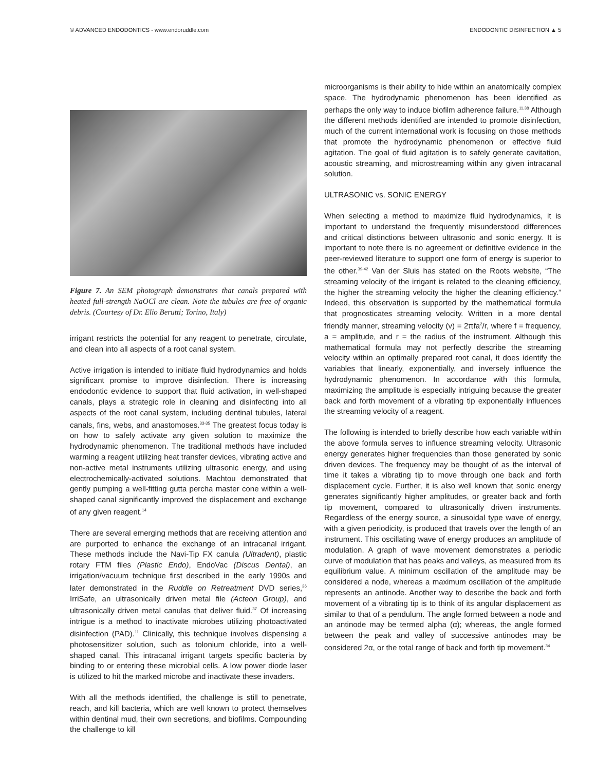© ADVANCED ENDODONTICS - www.endoruddle.com ENDODONTIC DISINFECTION ▲ 5
Figure 7. An SEM photograph demonstrates that canals prepared with heated full-strength NaOCl are clean. Note the tubules are free of organic debris. (Courtesy of Dr. Elio Berutti; Torino, Italy)
irrigant restricts the potential for any reagent to penetrate, circulate, and clean into all aspects of a root canal system.
Active irrigation is intended to initiate fluid hydrodynamics and holds significant promise to improve disinfection. There is increasing endodontic evidence to support that fluid activation, in well-shaped canals, plays a strategic role in cleaning and disinfecting into all aspects of the root canal system, including dentinal tubules, lateral canals, fins, webs, and anastomoses.<sup>33-35</sup> The greatest focus today is on how to safely activate any given solution to maximize the hydrodynamic phenomenon. The traditional methods have included warming a reagent utilizing heat transfer devices, vibrating active and non-active metal instruments utilizing ultrasonic energy, and using electrochemically-activated solutions. Machtou demonstrated that gently pumping a well-fitting gutta percha master cone within a well-shaped canal significantly improved the displacement and exchange of any given reagent.<sup>14</sup>
There are several emerging methods that are receiving attention and are purported to enhance the exchange of an intracanal irrigant. These methods include the Navi-Tip FX canula (Ultradent), plastic rotary FTM files (Plastic Endo), EndoVac (Discus Dental), an irrigation/vacuum technique first described in the early 1990s and later demonstrated in the Ruddle on Retreatment DVD series,<sup>36</sup> IrriSafe, an ultrasonically driven metal file (Acteon Group), and ultrasonically driven metal canulas that deliver fluid.<sup>37</sup> Of increasing intrigue is a method to inactivate microbes utilizing photoactivated disinfection (PAD).<sup>11</sup> Clinically, this technique involves dispensing a photosensitizer solution, such as tolonium chloride, into a well-shaped canal. This intracanal irrigant targets specific bacteria by binding to or entering these microbial cells. A low power diode laser is utilized to hit the marked microbe and inactivate these invaders.
With all the methods identified, the challenge is still to penetrate, reach, and kill bacteria, which are well known to protect themselves within dentinal mud, their own secretions, and biofilms. Compounding the challenge to kill
microorganisms is their ability to hide within an anatomically complex space. The hydrodynamic phenomenon has been identified as perhaps the only way to induce biofilm adherence failure.<sup>11,38</sup> Although the different methods identified are intended to promote disinfection, much of the current international work is focusing on those methods that promote the hydrodynamic phenomenon or effective fluid agitation. The goal of fluid agitation is to safely generate cavitation, acoustic streaming, and microstreaming within any given intracanal solution.
ULTRASONIC vs. SONIC ENERGY
When selecting a method to maximize fluid hydrodynamics, it is important to understand the frequently misunderstood differences and critical distinctions between ultrasonic and sonic energy. It is important to note there is no agreement or definitive evidence in the peer-reviewed literature to support one form of energy is superior to the other.<sup>39-42</sup> Van der Sluis has stated on the Roots website, “The streaming velocity of the irrigant is related to the cleaning efficiency, the higher the streaming velocity the higher the cleaning efficiency.” Indeed, this observation is supported by the mathematical formula that prognosticates streaming velocity. Written in a more dental friendly manner, streaming velocity (v) = 2πfa<sup>2</sup>/r, where f = frequency, a = amplitude, and r = the radius of the instrument. Although this mathematical formula may not perfectly describe the streaming velocity within an optimally prepared root canal, it does identify the variables that linearly, exponentially, and inversely influence the hydrodynamic phenomenon. In accordance with this formula, maximizing the amplitude is especially intriguing because the greater back and forth movement of a vibrating tip exponentially influences the streaming velocity of a reagent.
The following is intended to briefly describe how each variable within the above formula serves to influence streaming velocity. Ultrasonic energy generates higher frequencies than those generated by sonic driven devices. The frequency may be thought of as the interval of time it takes a vibrating tip to move through one back and forth displacement cycle. Further, it is also well known that sonic energy generates significantly higher amplitudes, or greater back and forth tip movement, compared to ultrasonically driven instruments. Regardless of the energy source, a sinusoidal type wave of energy, with a given periodicity, is produced that travels over the length of an instrument. This oscillating wave of energy produces an amplitude of modulation. A graph of wave movement demonstrates a periodic curve of modulation that has peaks and valleys, as measured from its equilibrium value. A minimum oscillation of the amplitude may be considered a node, whereas a maximum oscillation of the amplitude represents an antinode. Another way to describe the back and forth movement of a vibrating tip is to think of its angular displacement as similar to that of a pendulum. The angle formed between a node and an antinode may be termed alpha (α); whereas, the angle formed between the peak and valley of successive antinodes may be considered 2α, or the total range of back and forth tip movement.<sup>34</sup>